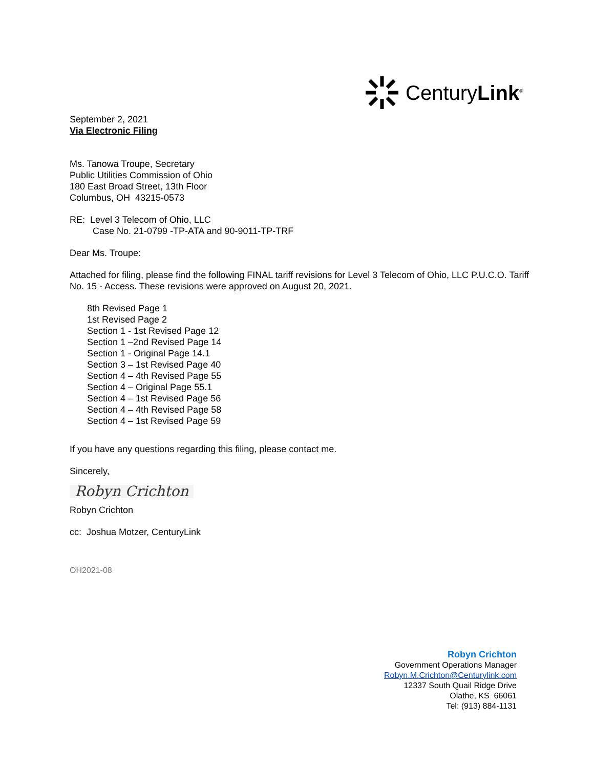CenturyLink<sup>®</sup>
September 2, 2021
Via Electronic Filing
Ms. Tanowa Troupe, Secretary
Public Utilities Commission of Ohio
180 East Broad Street, 13th Floor
Columbus, OH 43215-0573
RE: Level 3 Telecom of Ohio, LLC
Case No. 21-0799 -TP-ATA and 90-9011-TP-TRF
Dear Ms. Troupe:
Attached for filing, please find the following FINAL tariff revisions for Level 3 Telecom of Ohio, LLC P.U.C.O. Tariff No. 15 - Access. These revisions were approved on August 20, 2021.
8th Revised Page 1
1st Revised Page 2
Section 1 - 1st Revised Page 12
Section 1 –2nd Revised Page 14
Section 1 - Original Page 14.1
Section 3 – 1st Revised Page 40
Section 4 – 4th Revised Page 55
Section 4 – Original Page 55.1
Section 4 – 1st Revised Page 56
Section 4 – 4th Revised Page 58
Section 4 – 1st Revised Page 59
If you have any questions regarding this filing, please contact me.
Sincerely,
Robyn Crichton
Robyn Crichton
cc: Joshua Motzer, CenturyLink
OH2021-08
Robyn Crichton
Government Operations Manager
Robyn.M.Crichton@Centurylink.com
12337 South Quail Ridge Drive
Olathe, KS 66061
Tel: (913) 884-1131